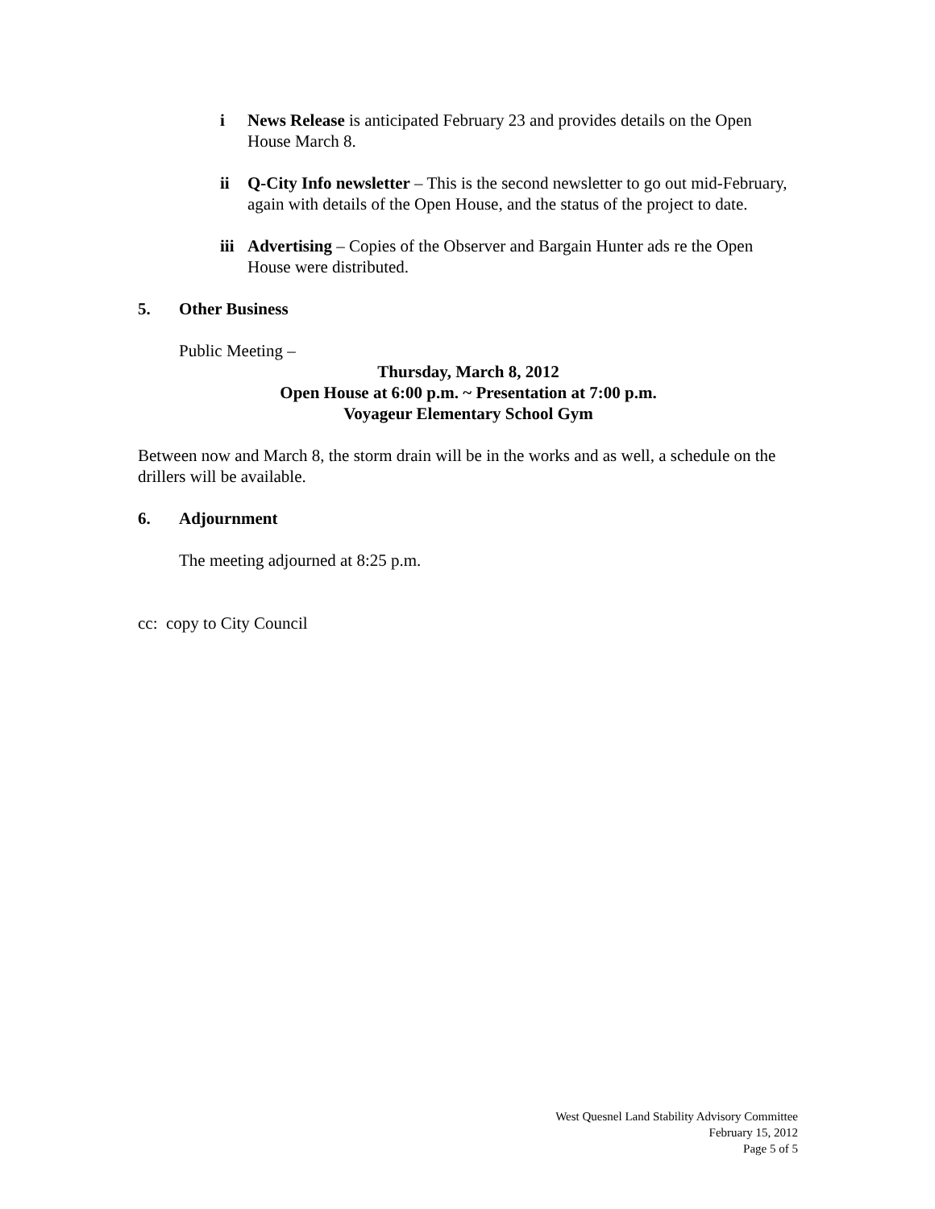i News Release is anticipated February 23 and provides details on the Open House March 8.
ii Q-City Info newsletter – This is the second newsletter to go out mid-February, again with details of the Open House, and the status of the project to date.
iii
Advertising – Copies of the Observer and Bargain Hunter ads re the Open House were distributed.
5. Other Business
Public Meeting –
Thursday, March 8, 2012
Open House at 6:00 p.m. ~ Presentation at 7:00 p.m.
Voyageur Elementary School Gym
Between now and March 8, the storm drain will be in the works and as well, a schedule on the drillers will be available.
6. Adjournment
The meeting adjourned at 8:25 p.m.
cc: copy to City Council
West Quesnel Land Stability Advisory Committee
February 15, 2012
Page 5 of 5